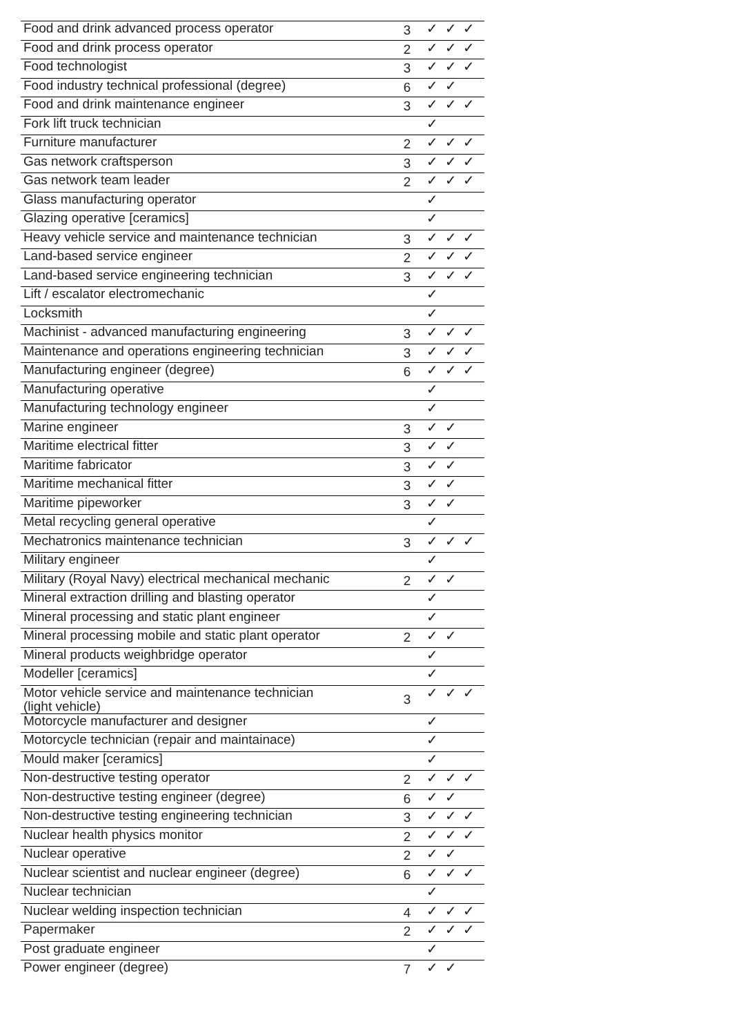| Food and drink advanced process operator | 3 | ✓ ✓ ✓ |
| Food and drink process operator | 2 | ✓ ✓ ✓ |
| Food technologist | 3 | ✓ ✓ ✓ |
| Food industry technical professional (degree) | 6 | ✓ ✓ |
| Food and drink maintenance engineer | 3 | ✓ ✓ ✓ |
| Fork lift truck technician | | ✓ |
| Furniture manufacturer | 2 | ✓ ✓ ✓ |
| Gas network craftsperson | 3 | ✓ ✓ ✓ |
| Gas network team leader | 2 | ✓ ✓ ✓ |
| Glass manufacturing operator | | ✓ |
| Glazing operative [ceramics] | | ✓ |
| Heavy vehicle service and maintenance technician | 3 | ✓ ✓ ✓ |
| Land-based service engineer | 2 | ✓ ✓ ✓ |
| Land-based service engineering technician | 3 | ✓ ✓ ✓ |
| Lift / escalator electromechanic | | ✓ |
| Locksmith | | ✓ |
| Machinist - advanced manufacturing engineering | 3 | ✓ ✓ ✓ |
| Maintenance and operations engineering technician | 3 | ✓ ✓ ✓ |
| Manufacturing engineer (degree) | 6 | ✓ ✓ ✓ |
| Manufacturing operative | | ✓ |
| Manufacturing technology engineer | | ✓ |
| Marine engineer | 3 | ✓ ✓ |
| Maritime electrical fitter | 3 | ✓ ✓ |
| Maritime fabricator | 3 | ✓ ✓ |
| Maritime mechanical fitter | 3 | ✓ ✓ |
| Maritime pipeworker | 3 | ✓ ✓ |
| Metal recycling general operative | | ✓ |
| Mechatronics maintenance technician | 3 | ✓ ✓ ✓ |
| Military engineer | | ✓ |
| Military (Royal Navy) electrical mechanical mechanic | 2 | ✓ ✓ |
| Mineral extraction drilling and blasting operator | | ✓ |
| Mineral processing and static plant engineer | | ✓ |
| Mineral processing mobile and static plant operator | 2 | ✓ ✓ |
| Mineral products weighbridge operator | | ✓ |
| Modeller [ceramics] | | ✓ |
| Motor vehicle service and maintenance technician (light vehicle) | 3 | ✓ ✓ ✓ |
| Motorcycle manufacturer and designer | | ✓ |
| Motorcycle technician (repair and maintainace) | | ✓ |
| Mould maker [ceramics] | | ✓ |
| Non-destructive testing operator | 2 | ✓ ✓ ✓ |
| Non-destructive testing engineer (degree) | 6 | ✓ ✓ |
| Non-destructive testing engineering technician | 3 | ✓ ✓ ✓ |
| Nuclear health physics monitor | 2 | ✓ ✓ ✓ |
| Nuclear operative | 2 | ✓ ✓ |
| Nuclear scientist and nuclear engineer (degree) | 6 | ✓ ✓ ✓ |
| Nuclear technician | | ✓ |
| Nuclear welding inspection technician | 4 | ✓ ✓ ✓ |
| Papermaker | 2 | ✓ ✓ ✓ |
| Post graduate engineer | | ✓ |
| Power engineer (degree) | 7 | ✓ ✓ |